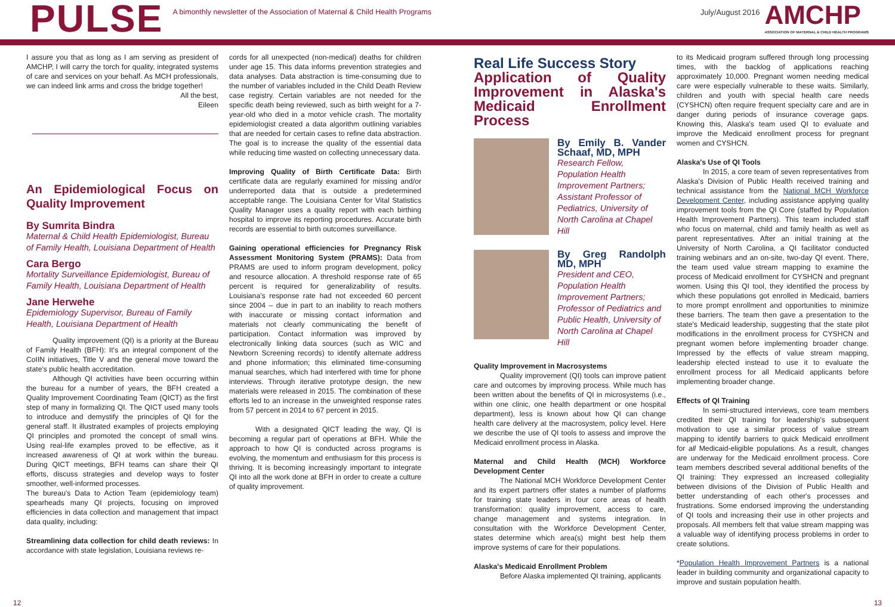PULSE
A bimonthly newsletter of the Association of Maternal & Child Health Programs
July/August 2016
AMCHP
ASSOCIATION OF MATERNAL & CHILD HEALTH PROGRAMS
I assure you that as long as I am serving as president of AMCHP, I will carry the torch for quality, integrated systems of care and services on your behalf. As MCH professionals, we can indeed link arms and cross the bridge together!
All the best,
Eileen
An Epidemiological Focus on Quality Improvement
By Sumrita Bindra
Maternal & Child Health Epidemiologist, Bureau of Family Health, Louisiana Department of Health
Cara Bergo
Mortality Surveillance Epidemiologist, Bureau of Family Health, Louisiana Department of Health
Jane Herwehe
Epidemiology Supervisor, Bureau of Family Health, Louisiana Department of Health
Quality improvement (QI) is a priority at the Bureau of Family Health (BFH): It's an integral component of the CoIIN initiatives, Title V and the general move toward the state's public health accreditation.
Although QI activities have been occurring within the bureau for a number of years, the BFH created a Quality Improvement Coordinating Team (QICT) as the first step of many in formalizing QI. The QICT used many tools to introduce and demystify the principles of QI for the general staff. It illustrated examples of projects employing QI principles and promoted the concept of small wins. Using real-life examples proved to be effective, as it increased awareness of QI at work within the bureau. During QICT meetings, BFH teams can share their QI efforts, discuss strategies and develop ways to foster smoother, well-informed processes.
The bureau's Data to Action Team (epidemiology team) spearheads many QI projects, focusing on improved efficiencies in data collection and management that impact data quality, including:
Streamlining data collection for child death reviews: In accordance with state legislation, Louisiana reviews re-
cords for all unexpected (non-medical) deaths for children under age 15. This data informs prevention strategies and data analyses. Data abstraction is time-consuming due to the number of variables included in the Child Death Review case registry. Certain variables are not needed for the specific death being reviewed, such as birth weight for a 7-year-old who died in a motor vehicle crash. The mortality epidemiologist created a data algorithm outlining variables that are needed for certain cases to refine data abstraction. The goal is to increase the quality of the essential data while reducing time wasted on collecting unnecessary data.
Improving Quality of Birth Certificate Data: Birth certificate data are regularly examined for missing and/or underreported data that is outside a predetermined acceptable range. The Louisiana Center for Vital Statistics Quality Manager uses a quality report with each birthing hospital to improve its reporting procedures. Accurate birth records are essential to birth outcomes surveillance.
Gaining operational efficiencies for Pregnancy Risk Assessment Monitoring System (PRAMS): Data from PRAMS are used to inform program development, policy and resource allocation. A threshold response rate of 65 percent is required for generalizability of results. Louisiana's response rate had not exceeded 60 percent since 2004 – due in part to an inability to reach mothers with inaccurate or missing contact information and materials not clearly communicating the benefit of participation. Contact information was improved by electronically linking data sources (such as WIC and Newborn Screening records) to identify alternate address and phone information; this eliminated time-consuming manual searches, which had interfered with time for phone interviews. Through iterative prototype design, the new materials were released in 2015. The combination of these efforts led to an increase in the unweighted response rates from 57 percent in 2014 to 67 percent in 2015.
With a designated QICT leading the way, QI is becoming a regular part of operations at BFH. While the approach to how QI is conducted across programs is evolving, the momentum and enthusiasm for this process is thriving. It is becoming increasingly important to integrate QI into all the work done at BFH in order to create a culture of quality improvement.
Real Life Success Story
Application of Quality Improvement in Alaska's Medicaid Enrollment Process
By Emily B. Vander Schaaf, MD, MPH
Research Fellow, Population Health Improvement Partners; Assistant Professor of Pediatrics, University of North Carolina at Chapel Hill
By Greg Randolph MD, MPH
President and CEO, Population Health Improvement Partners; Professor of Pediatrics and Public Health, University of North Carolina at Chapel Hill
Quality Improvement in Macrosystems
Quality improvement (QI) tools can improve patient care and outcomes by improving process. While much has been written about the benefits of QI in microsystems (i.e., within one clinic, one health department or one hospital department), less is known about how QI can change health care delivery at the macrosystem, policy level. Here we describe the use of QI tools to assess and improve the Medicaid enrollment process in Alaska.
Maternal and Child Health (MCH) Workforce Development Center
The National MCH Workforce Development Center and its expert partners offer states a number of platforms for training state leaders in four core areas of health transformation: quality improvement, access to care, change management and systems integration. In consultation with the Workforce Development Center, states determine which area(s) might best help them improve systems of care for their populations.
Alaska's Medicaid Enrollment Problem
Before Alaska implemented QI training, applicants
to its Medicaid program suffered through long processing times, with the backlog of applications reaching approximately 10,000. Pregnant women needing medical care were especially vulnerable to these waits. Similarly, children and youth with special health care needs (CYSHCN) often require frequent specialty care and are in danger during periods of insurance coverage gaps. Knowing this, Alaska's team used QI to evaluate and improve the Medicaid enrollment process for pregnant women and CYSHCN.
Alaska's Use of QI Tools
In 2015, a core team of seven representatives from Alaska's Division of Public Health received training and technical assistance from the National MCH Workforce Development Center, including assistance applying quality improvement tools from the QI Core (staffed by Population Health Improvement Partners). This team included staff who focus on maternal, child and family health as well as parent representatives. After an initial training at the University of North Carolina, a QI facilitator conducted training webinars and an on-site, two-day QI event. There, the team used value stream mapping to examine the process of Medicaid enrollment for CYSHCN and pregnant women. Using this QI tool, they identified the process by which these populations got enrolled in Medicaid, barriers to more prompt enrollment and opportunities to minimize these barriers. The team then gave a presentation to the state's Medicaid leadership, suggesting that the state pilot modifications in the enrollment process for CYSHCN and pregnant women before implementing broader change. Impressed by the effects of value stream mapping, leadership elected instead to use it to evaluate the enrollment process for all Medicaid applicants before implementing broader change.
Effects of QI Training
In semi-structured interviews, core team members credited their QI training for leadership's subsequent motivation to use a similar process of value stream mapping to identify barriers to quick Medicaid enrollment for all Medicaid-eligible populations. As a result, changes are underway for the Medicaid enrollment process. Core team members described several additional benefits of the QI training: They expressed an increased collegiality between divisions of the Division of Public Health and better understanding of each other's processes and frustrations. Some endorsed improving the understanding of QI tools and increasing their use in other projects and proposals. All members felt that value stream mapping was a valuable way of identifying process problems in order to create solutions.
*Population Health Improvement Partners is a national leader in building community and organizational capacity to improve and sustain population health.
12 13